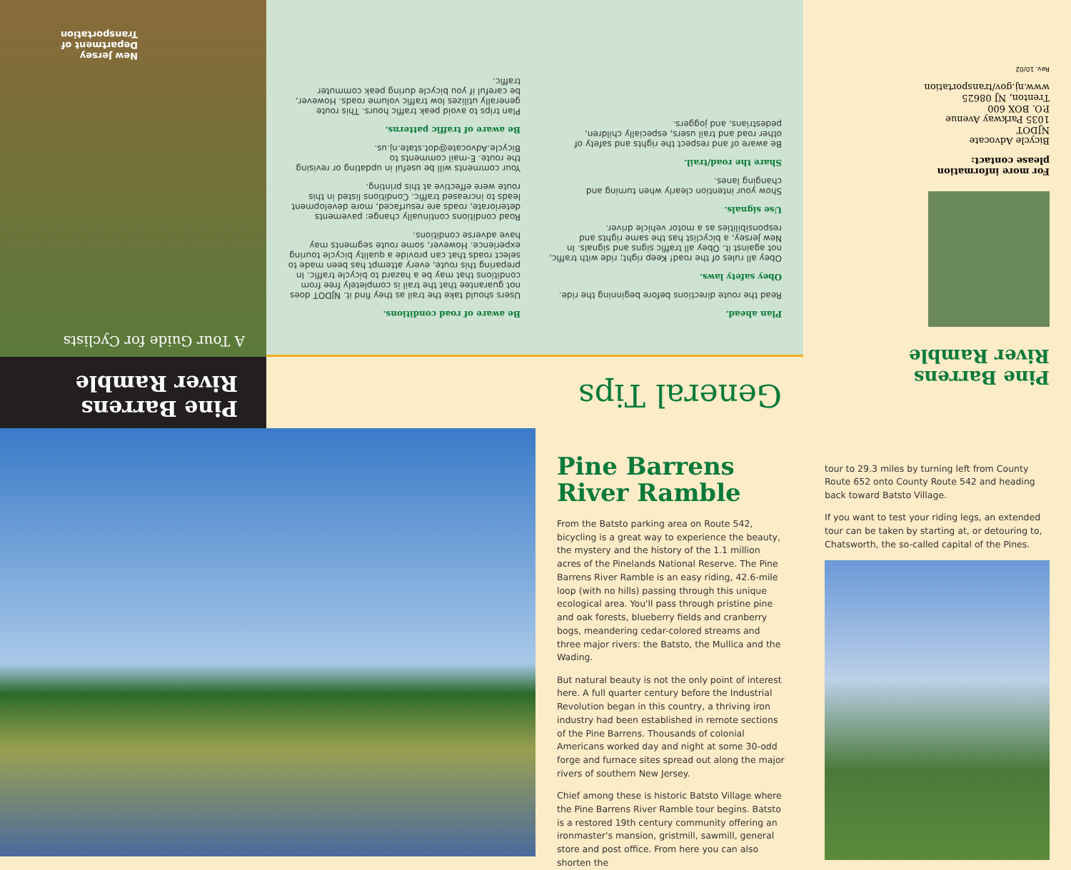Pine Barrens
River Ramble
A Tour Guide for Cyclists
New Jersey
Department of
Transportation
General Tips
Plan ahead.
Read the route directions before beginning the ride.
Obey safety laws.
Obey all rules of the road! Keep right; ride with traffic, not against it. Obey all traffic signs and signals. In New Jersey, a bicyclist has the same rights and responsibilities as a motor vehicle driver.
Use signals.
Show your intention clearly when turning and changing lanes.
Share the road/trail.
Be aware of and respect the rights and safety of other road and trail users, especially children, pedestrians, and joggers.
Be aware of road conditions.
Users should take the trail as they find it. NJDOT does not guarantee that the trail is completely free from conditions that may be a hazard to bicycle traffic. In preparing this route, every attempt has been made to select roads that can provide a quality bicycle touring experience. However, some route segments may have adverse conditions.
Road conditions continually change: pavements deteriorate, roads are resurfaced, more development leads to increased traffic. Conditions listed in this route were effective at this printing.
Your comments will be useful in updating or revising the route. E-mail comments to Bicycle.Advocate@dot.state.nj.us.
Be aware of traffic patterns.
Plan trips to avoid peak traffic hours. This route generally utilizes low traffic volume roads. However, be careful if you bicycle during peak commuter traffic.
Pine Barrens
River Ramble
For more information
please contact:
Bicycle Advocate
NJDOT
1035 Parkway Avenue
P.O. BOX 600
Trenton, NJ 08625
www.nj.gov/transportation
Rev. 10/02
Pine Barrens River Ramble
From the Batsto parking area on Route 542, bicycling is a great way to experience the beauty, the mystery and the history of the 1.1 million acres of the Pinelands National Reserve. The Pine Barrens River Ramble is an easy riding, 42.6-mile loop (with no hills) passing through this unique ecological area. You'll pass through pristine pine and oak forests, blueberry fields and cranberry bogs, meandering cedar-colored streams and three major rivers: the Batsto, the Mullica and the Wading.
But natural beauty is not the only point of interest here. A full quarter century before the Industrial Revolution began in this country, a thriving iron industry had been established in remote sections of the Pine Barrens. Thousands of colonial Americans worked day and night at some 30-odd forge and furnace sites spread out along the major rivers of southern New Jersey.
Chief among these is historic Batsto Village where the Pine Barrens River Ramble tour begins. Batsto is a restored 19th century community offering an ironmaster's mansion, gristmill, sawmill, general store and post office. From here you can also shorten the
tour to 29.3 miles by turning left from County Route 652 onto County Route 542 and heading back toward Batsto Village.
If you want to test your riding legs, an extended tour can be taken by starting at, or detouring to, Chatsworth, the so-called capital of the Pines.